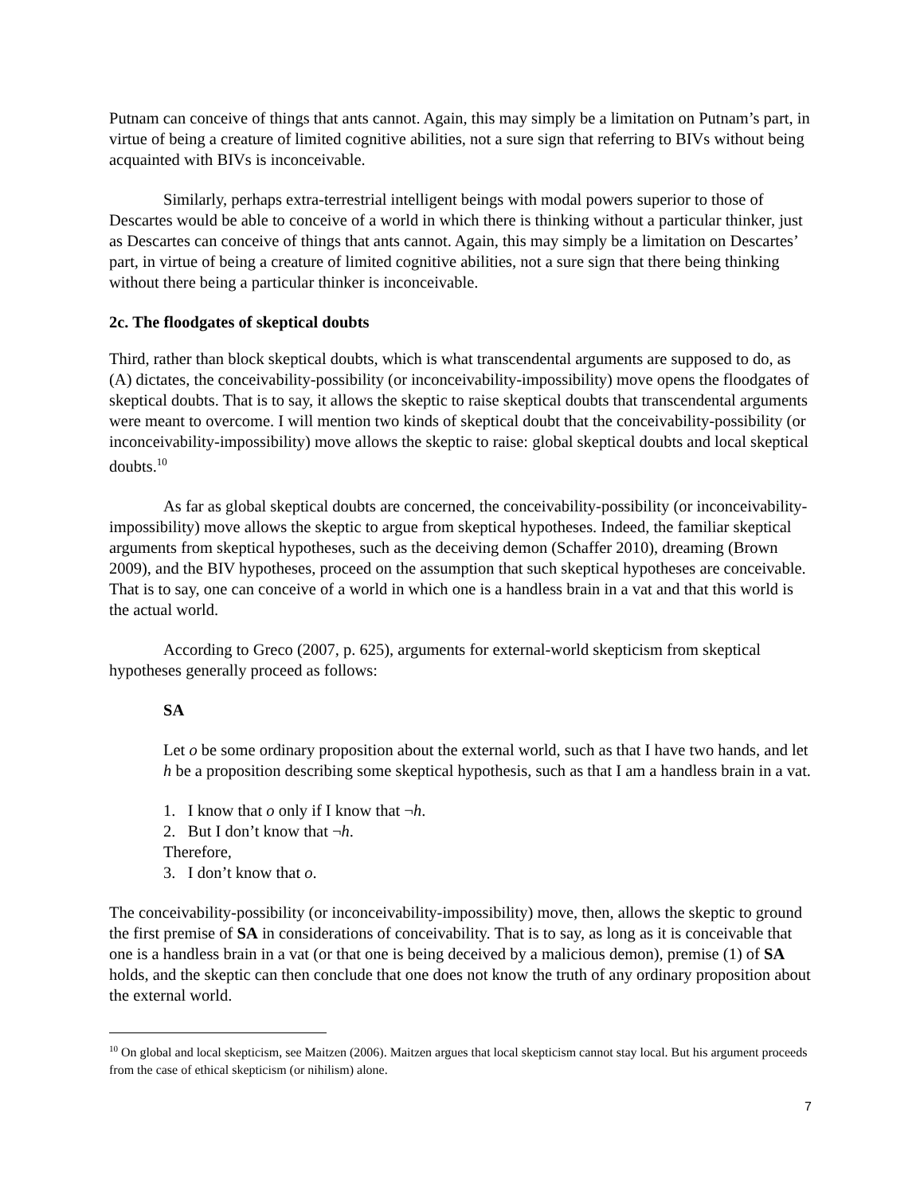Putnam can conceive of things that ants cannot. Again, this may simply be a limitation on Putnam’s part, in virtue of being a creature of limited cognitive abilities, not a sure sign that referring to BIVs without being acquainted with BIVs is inconceivable.
Similarly, perhaps extra-terrestrial intelligent beings with modal powers superior to those of Descartes would be able to conceive of a world in which there is thinking without a particular thinker, just as Descartes can conceive of things that ants cannot. Again, this may simply be a limitation on Descartes’ part, in virtue of being a creature of limited cognitive abilities, not a sure sign that there being thinking without there being a particular thinker is inconceivable.
2c. The floodgates of skeptical doubts
Third, rather than block skeptical doubts, which is what transcendental arguments are supposed to do, as (A) dictates, the conceivability-possibility (or inconceivability-impossibility) move opens the floodgates of skeptical doubts. That is to say, it allows the skeptic to raise skeptical doubts that transcendental arguments were meant to overcome. I will mention two kinds of skeptical doubt that the conceivability-possibility (or inconceivability-impossibility) move allows the skeptic to raise: global skeptical doubts and local skeptical doubts.<sup>10</sup>
As far as global skeptical doubts are concerned, the conceivability-possibility (or inconceivability-impossibility) move allows the skeptic to argue from skeptical hypotheses. Indeed, the familiar skeptical arguments from skeptical hypotheses, such as the deceiving demon (Schaffer 2010), dreaming (Brown 2009), and the BIV hypotheses, proceed on the assumption that such skeptical hypotheses are conceivable. That is to say, one can conceive of a world in which one is a handless brain in a vat and that this world is the actual world.
According to Greco (2007, p. 625), arguments for external-world skepticism from skeptical hypotheses generally proceed as follows:
SA
Let o be some ordinary proposition about the external world, such as that I have two hands, and let h be a proposition describing some skeptical hypothesis, such as that I am a handless brain in a vat.
1. I know that o only if I know that ¬h.
2. But I don’t know that ¬h.
Therefore,
3. I don’t know that o.
The conceivability-possibility (or inconceivability-impossibility) move, then, allows the skeptic to ground the first premise of SA in considerations of conceivability. That is to say, as long as it is conceivable that one is a handless brain in a vat (or that one is being deceived by a malicious demon), premise (1) of SA holds, and the skeptic can then conclude that one does not know the truth of any ordinary proposition about the external world.
<sup>10</sup> On global and local skepticism, see Maitzen (2006). Maitzen argues that local skepticism cannot stay local. But his argument proceeds from the case of ethical skepticism (or nihilism) alone.
7